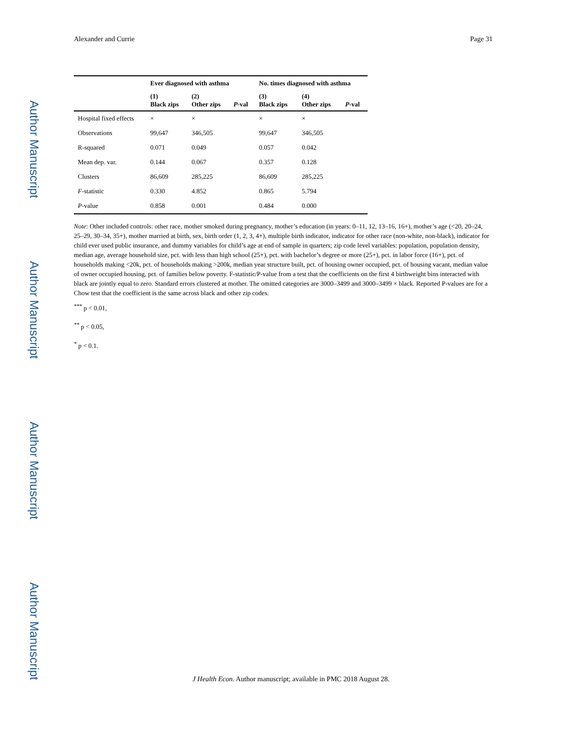Author Manuscript
Author Manuscript
Author Manuscript
Author Manuscript
Alexander and Currie Page 31
| | Ever diagnosed with asthma | | | No. times diagnosed with asthma | | |
| --- | --- | --- | --- | --- | --- | --- |
| | (1) Black zips | (2) Other zips | P -val | (3) Black zips | (4) Other zips | P -val |
| Hospital fixed effects | × | × | | × | × | |
| Observations | 99,647 | 346,505 | | 99,647 | 346,505 | |
| R-squared | 0.071 | 0.049 | | 0.057 | 0.042 | |
| Mean dep. var. | 0.144 | 0.067 | | 0.357 | 0.128 | |
| Clusters | 86,609 | 285,225 | | 86,609 | 285,225 | |
| F -statistic | 0.330 | 4.852 | | 0.865 | 5.794 | |
| P -value | 0.858 | 0.001 | | 0.484 | 0.000 | |
Note: Other included controls: other race, mother smoked during pregnancy, mother’s education (in years: 0–11, 12, 13–16, 16+), mother’s age (<20, 20–24, 25–29, 30–34, 35+), mother married at birth, sex, birth order (1, 2, 3, 4+), multiple birth indicator, indicator for other race (non-white, non-black), indicator for child ever used public insurance, and dummy variables for child’s age at end of sample in quarters; zip code level variables: population, population density, median age, average household size, pct. with less than high school (25+), pct. with bachelor’s degree or more (25+), pct. in labor force (16+), pct. of households making <20k, pct. of households making >200k, median year structure built, pct. of housing owner occupied, pct. of housing vacant, median value of owner occupied housing, pct. of families below poverty. F-statistic/P-value from a test that the coefficients on the first 4 birthweight bins interacted with black are jointly equal to zero. Standard errors clustered at mother. The omitted categories are 3000–3499 and 3000–3499 × black. Reported P-values are for a Chow test that the coefficient is the same across black and other zip codes.
<sup>***</sup> p < 0.01,
<sup>**</sup> p < 0.05,
<sup>*</sup> p < 0.1.
J Health Econ. Author manuscript; available in PMC 2018 August 28.